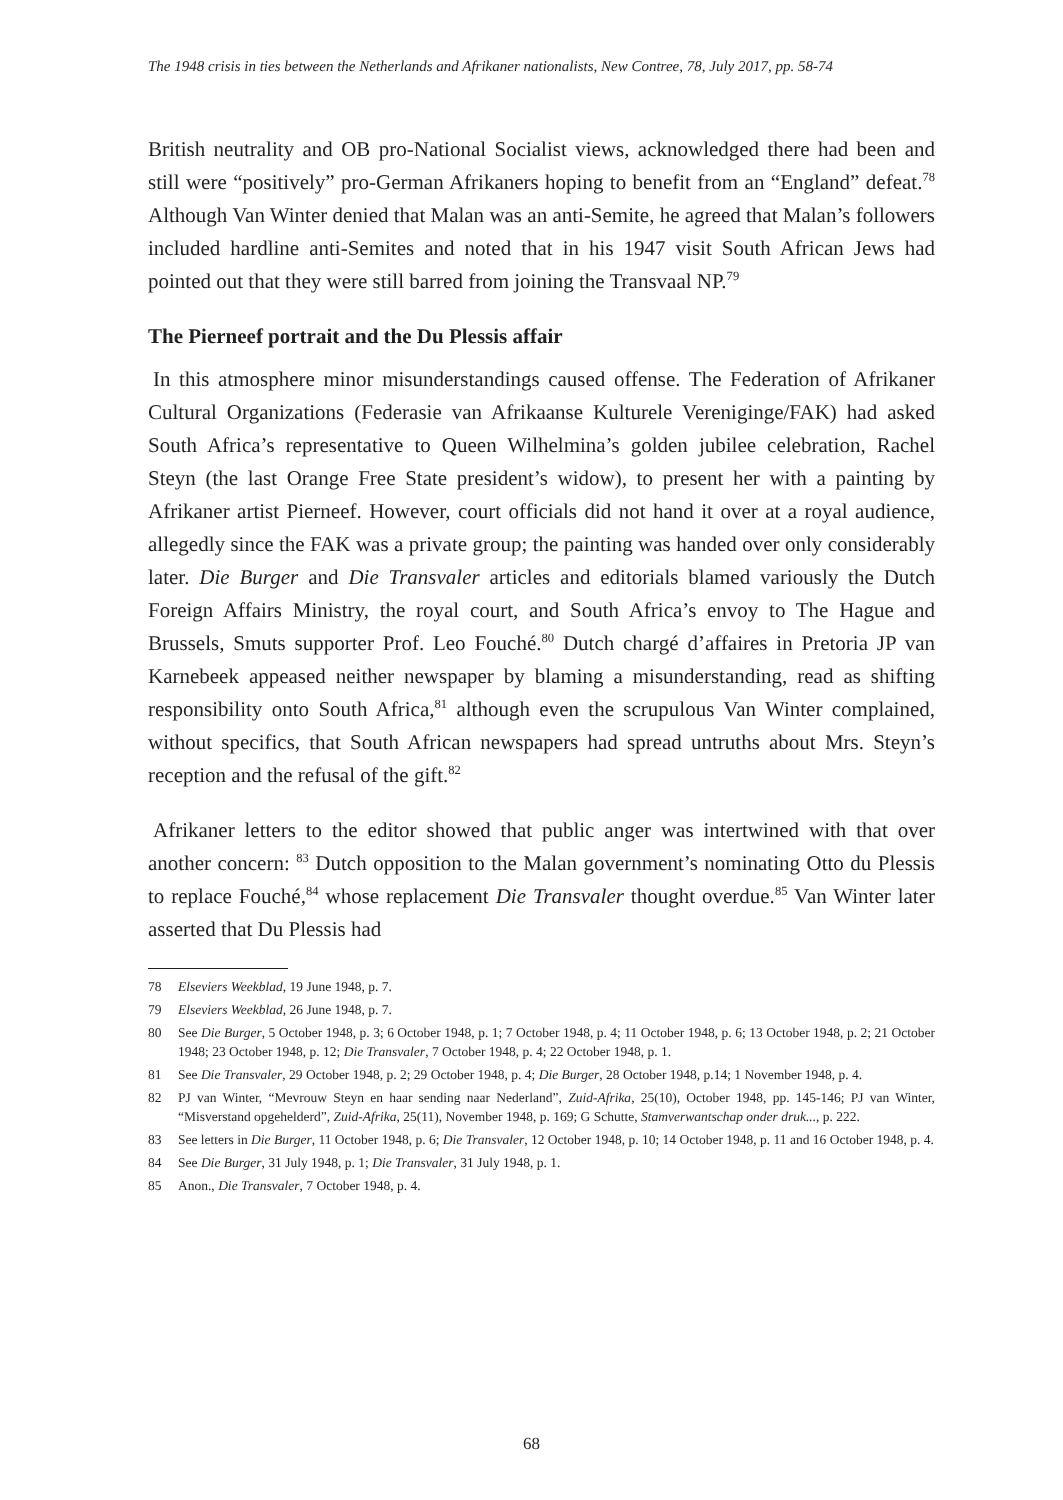The 1948 crisis in ties between the Netherlands and Afrikaner nationalists, New Contree, 78, July 2017, pp. 58-74
British neutrality and OB pro-National Socialist views, acknowledged there had been and still were “positively” pro-German Afrikaners hoping to benefit from an “England” defeat.<sup>78</sup> Although Van Winter denied that Malan was an anti-Semite, he agreed that Malan’s followers included hardline anti-Semites and noted that in his 1947 visit South African Jews had pointed out that they were still barred from joining the Transvaal NP.<sup>79</sup>
The Pierneef portrait and the Du Plessis affair
In this atmosphere minor misunderstandings caused offense. The Federation of Afrikaner Cultural Organizations (Federasie van Afrikaanse Kulturele Vereniginge/FAK) had asked South Africa’s representative to Queen Wilhelmina’s golden jubilee celebration, Rachel Steyn (the last Orange Free State president’s widow), to present her with a painting by Afrikaner artist Pierneef. However, court officials did not hand it over at a royal audience, allegedly since the FAK was a private group; the painting was handed over only considerably later. Die Burger and Die Transvaler articles and editorials blamed variously the Dutch Foreign Affairs Ministry, the royal court, and South Africa’s envoy to The Hague and Brussels, Smuts supporter Prof. Leo Fouché.<sup>80</sup> Dutch chargé d’affaires in Pretoria JP van Karnebeek appeased neither newspaper by blaming a misunderstanding, read as shifting responsibility onto South Africa,<sup>81</sup> although even the scrupulous Van Winter complained, without specifics, that South African newspapers had spread untruths about Mrs. Steyn’s reception and the refusal of the gift.<sup>82</sup>
Afrikaner letters to the editor showed that public anger was intertwined with that over another concern: <sup>83</sup> Dutch opposition to the Malan government’s nominating Otto du Plessis to replace Fouché,<sup>84</sup> whose replacement Die Transvaler thought overdue.<sup>85</sup> Van Winter later asserted that Du Plessis had
78 Elseviers Weekblad, 19 June 1948, p. 7.
79 Elseviers Weekblad, 26 June 1948, p. 7.
80 See Die Burger, 5 October 1948, p. 3; 6 October 1948, p. 1; 7 October 1948, p. 4; 11 October 1948, p. 6; 13 October 1948, p. 2; 21 October 1948; 23 October 1948, p. 12; Die Transvaler, 7 October 1948, p. 4; 22 October 1948, p. 1.
81 See Die Transvaler, 29 October 1948, p. 2; 29 October 1948, p. 4; Die Burger, 28 October 1948, p.14; 1 November 1948, p. 4.
82 PJ van Winter, “Mevrouw Steyn en haar sending naar Nederland”, Zuid-Afrika, 25(10), October 1948, pp. 145-146; PJ van Winter, “Misverstand opgehelderd”, Zuid-Afrika, 25(11), November 1948, p. 169; G Schutte, Stamverwantschap onder druk..., p. 222.
83 See letters in Die Burger, 11 October 1948, p. 6; Die Transvaler, 12 October 1948, p. 10; 14 October 1948, p. 11 and 16 October 1948, p. 4.
84 See Die Burger, 31 July 1948, p. 1; Die Transvaler, 31 July 1948, p. 1.
85 Anon., Die Transvaler, 7 October 1948, p. 4.
68